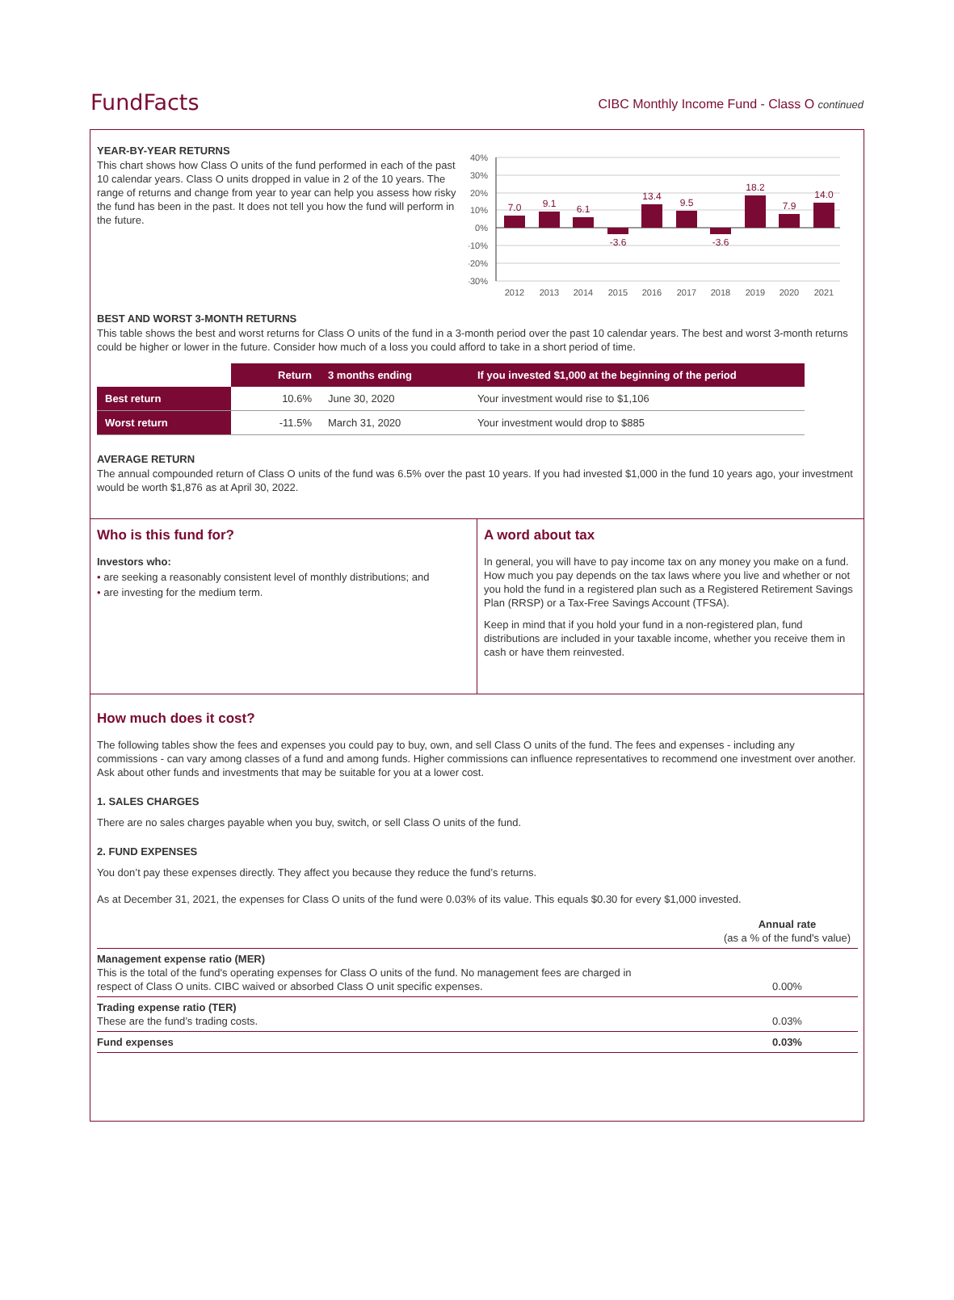FundFacts
CIBC Monthly Income Fund - Class O continued
YEAR-BY-YEAR RETURNS
This chart shows how Class O units of the fund performed in each of the past 10 calendar years. Class O units dropped in value in 2 of the 10 years. The range of returns and change from year to year can help you assess how risky the fund has been in the past. It does not tell you how the fund will perform in the future.
40%
30%
20%
10%
0%
-10%
-20%
-30%
7.0
9.1
6.1
-3.6
13.4
9.5
-3.6
18.2
7.9
14.0
2012
2013
2014
2015
2016
2017
2018
2019
2020
2021
BEST AND WORST 3-MONTH RETURNS
This table shows the best and worst returns for Class O units of the fund in a 3-month period over the past 10 calendar years. The best and worst 3-month returns could be higher or lower in the future. Consider how much of a loss you could afford to take in a short period of time.
| | Return | 3 months ending | If you invested $1,000 at the beginning of the period |
| Best return | 10.6% | June 30, 2020 | Your investment would rise to $1,106 |
| Worst return | -11.5% | March 31, 2020 | Your investment would drop to $885 |
AVERAGE RETURN
The annual compounded return of Class O units of the fund was 6.5% over the past 10 years. If you had invested $1,000 in the fund 10 years ago, your investment would be worth $1,876 as at April 30, 2022.
Who is this fund for?
Investors who:
• are seeking a reasonably consistent level of monthly distributions; and
• are investing for the medium term.
A word about tax
In general, you will have to pay income tax on any money you make on a fund. How much you pay depends on the tax laws where you live and whether or not you hold the fund in a registered plan such as a Registered Retirement Savings Plan (RRSP) or a Tax-Free Savings Account (TFSA).
Keep in mind that if you hold your fund in a non-registered plan, fund distributions are included in your taxable income, whether you receive them in cash or have them reinvested.
How much does it cost?
The following tables show the fees and expenses you could pay to buy, own, and sell Class O units of the fund. The fees and expenses - including any commissions - can vary among classes of a fund and among funds. Higher commissions can influence representatives to recommend one investment over another. Ask about other funds and investments that may be suitable for you at a lower cost.
1. SALES CHARGES
There are no sales charges payable when you buy, switch, or sell Class O units of the fund.
2. FUND EXPENSES
You don’t pay these expenses directly. They affect you because they reduce the fund’s returns.
As at December 31, 2021, the expenses for Class O units of the fund were 0.03% of its value. This equals $0.30 for every $1,000 invested.
| | Annual rate (as a % of the fund's value) |
| Management expense ratio (MER) This is the total of the fund's operating expenses for Class O units of the fund. No management fees are charged in respect of Class O units. CIBC waived or absorbed Class O unit specific expenses. | 0.00% |
| Trading expense ratio (TER) These are the fund’s trading costs. | 0.03% |
| Fund expenses | 0.03% |